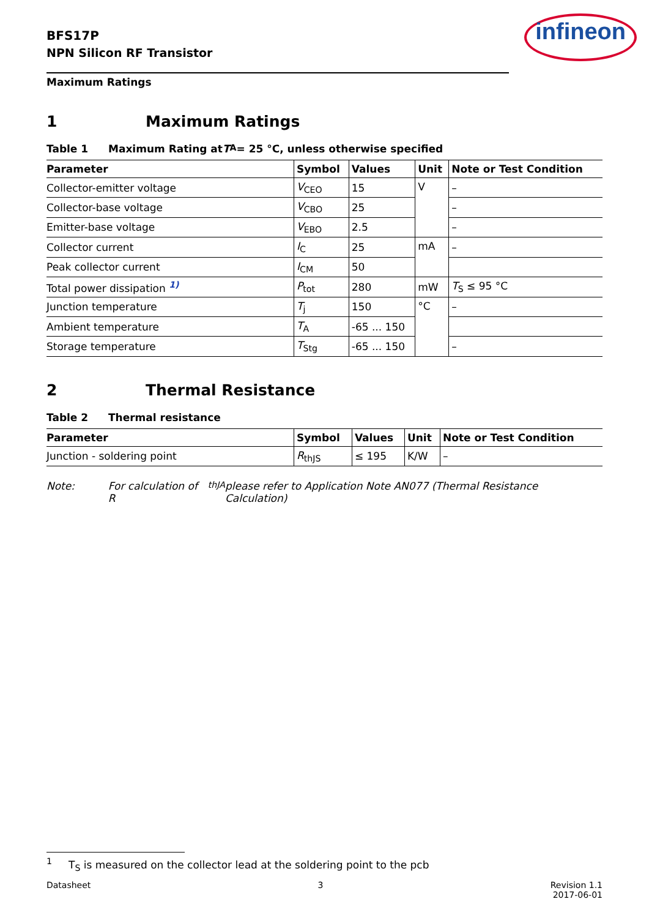BFS17P
NPN Silicon RF Transistor
infineon
Maximum Ratings
1 Maximum Ratings
Table 1 Maximum Rating at T<sub>A</sub> = 25 °C, unless otherwise specified
| Parameter | Symbol | Values | Unit | Note or Test Condition |
| --- | --- | --- | --- | --- |
| Collector-emitter voltage | V<sub>CEO</sub> | 15 | V | – |
| Collector-base voltage | V<sub>CBO</sub> | 25 | | – |
| Emitter-base voltage | V<sub>EBO</sub> | 2.5 | | – |
| Collector current | I<sub>C</sub> | 25 | mA | – |
| Peak collector current | I<sub>CM</sub> | 50 | | |
| Total power dissipation <sup>1)</sup> | P<sub>tot</sub> | 280 | mW | T<sub>S</sub> ≤ 95 °C |
| Junction temperature | T<sub>j</sub> | 150 | °C | – |
| Ambient temperature | T<sub>A</sub> | -65 ... 150 | | |
| Storage temperature | T<sub>Stg</sub> | -65 ... 150 | | – |
2 Thermal Resistance
Table 2 Thermal resistance
| Parameter | Symbol | Values | Unit | Note or Test Condition |
| --- | --- | --- | --- | --- |
| Junction - soldering point | R<sub>thJS</sub> | ≤ 195 | K/W | – |
Note: For calculation of R<sub>thJA</sub> please refer to Application Note AN077 (Thermal Resistance Calculation)
<sup>1</sup> T<sub>S</sub> is measured on the collector lead at the soldering point to the pcb
Datasheet 3 Revision 1.1
2017-06-01